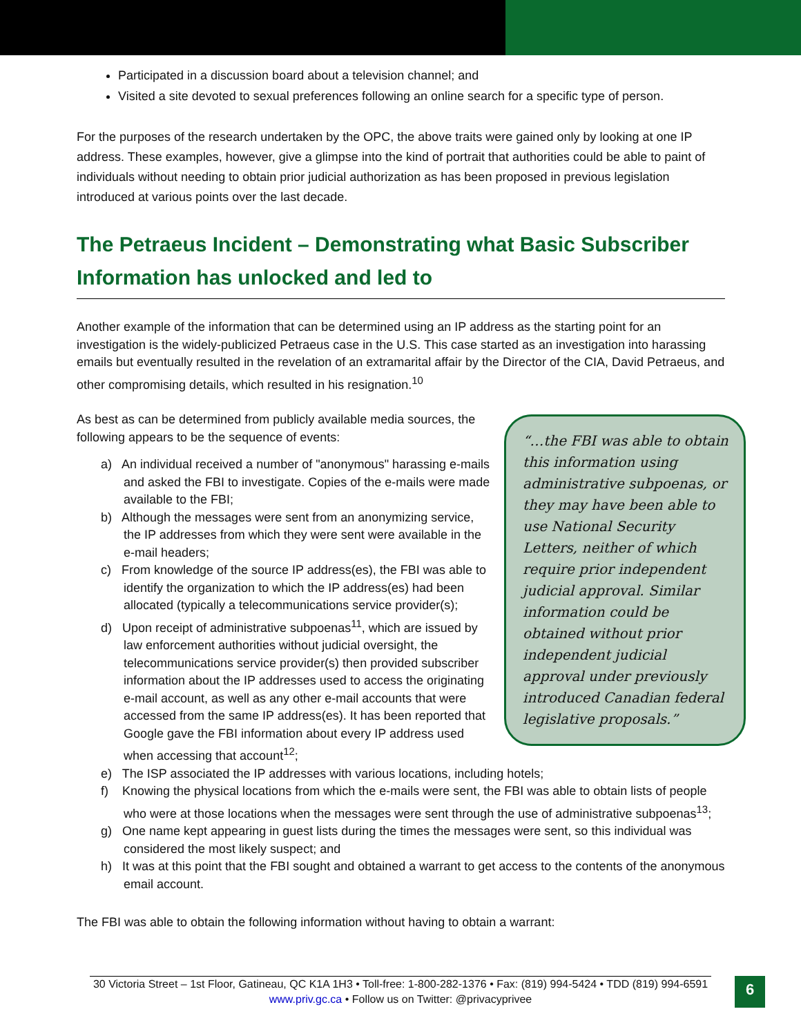Participated in a discussion board about a television channel; and
Visited a site devoted to sexual preferences following an online search for a specific type of person.
For the purposes of the research undertaken by the OPC, the above traits were gained only by looking at one IP address. These examples, however, give a glimpse into the kind of portrait that authorities could be able to paint of individuals without needing to obtain prior judicial authorization as has been proposed in previous legislation introduced at various points over the last decade.
The Petraeus Incident – Demonstrating what Basic Subscriber Information has unlocked and led to
Another example of the information that can be determined using an IP address as the starting point for an investigation is the widely-publicized Petraeus case in the U.S. This case started as an investigation into harassing emails but eventually resulted in the revelation of an extramarital affair by the Director of the CIA, David Petraeus, and other compromising details, which resulted in his resignation.<sup>10</sup>
“…the FBI was able to obtain this information using administrative subpoenas, or they may have been able to use National Security Letters, neither of which require prior independent judicial approval. Similar information could be obtained without prior independent judicial approval under previously introduced Canadian federal legislative proposals.”
As best as can be determined from publicly available media sources, the following appears to be the sequence of events:
a) An individual received a number of "anonymous" harassing e-mails and asked the FBI to investigate. Copies of the e-mails were made available to the FBI;
b) Although the messages were sent from an anonymizing service, the IP addresses from which they were sent were available in the e-mail headers;
c) From knowledge of the source IP address(es), the FBI was able to identify the organization to which the IP address(es) had been allocated (typically a telecommunications service provider(s);
d) Upon receipt of administrative subpoenas<sup>11</sup>, which are issued by law enforcement authorities without judicial oversight, the telecommunications service provider(s) then provided subscriber information about the IP addresses used to access the originating e-mail account, as well as any other e-mail accounts that were accessed from the same IP address(es). It has been reported that Google gave the FBI information about every IP address used when accessing that account<sup>12</sup>;
e) The ISP associated the IP addresses with various locations, including hotels;
f) Knowing the physical locations from which the e-mails were sent, the FBI was able to obtain lists of people who were at those locations when the messages were sent through the use of administrative subpoenas<sup>13</sup>;
g) One name kept appearing in guest lists during the times the messages were sent, so this individual was considered the most likely suspect; and
h) It was at this point that the FBI sought and obtained a warrant to get access to the contents of the anonymous email account.
The FBI was able to obtain the following information without having to obtain a warrant:
30 Victoria Street – 1st Floor, Gatineau, QC K1A 1H3 • Toll-free: 1-800-282-1376 • Fax: (819) 994-5424 • TDD (819) 994-6591
www.priv.gc.ca • Follow us on Twitter: @privacyprivee
6